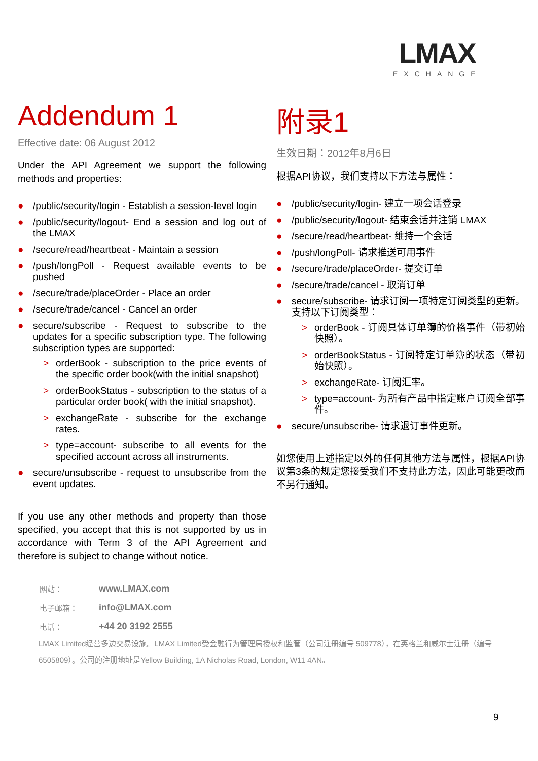LMAX
EXCHANGE
Addendum 1
Effective date: 06 August 2012
Under the API Agreement we support the following methods and properties:
● /public/security/login - Establish a session-level login
● /public/security/logout- End a session and log out of the LMAX
● /secure/read/heartbeat - Maintain a session
● /push/longPoll - Request available events to be pushed
● /secure/trade/placeOrder - Place an order
● /secure/trade/cancel - Cancel an order
● secure/subscribe - Request to subscribe to the updates for a specific subscription type. The following subscription types are supported:
> orderBook - subscription to the price events of the specific order book(with the initial snapshot)
> orderBookStatus - subscription to the status of a particular order book( with the initial snapshot).
> exchangeRate - subscribe for the exchange rates.
> type=account- subscribe to all events for the specified account across all instruments.
● secure/unsubscribe - request to unsubscribe from the event updates.
If you use any other methods and property than those specified, you accept that this is not supported by us in accordance with Term 3 of the API Agreement and therefore is subject to change without notice.
附录1
生效日期：2012年8月6日
根据API协议，我们支持以下方法与属性：
● /public/security/login- 建立一项会话登录
● /public/security/logout- 结束会话并注销 LMAX
● /secure/read/heartbeat- 维持一个会话
● /push/longPoll- 请求推送可用事件
● /secure/trade/placeOrder- 提交订单
● /secure/trade/cancel - 取消订单
● secure/subscribe- 请求订阅一项特定订阅类型的更新。支持以下订阅类型：
> orderBook - 订阅具体订单簿的价格事件（带初始快照）。
> orderBookStatus - 订阅特定订单簿的状态（带初始快照）。
> exchangeRate- 订阅汇率。
> type=account- 为所有产品中指定账户订阅全部事件。
● secure/unsubscribe- 请求退订事件更新。
如您使用上述指定以外的任何其他方法与属性，根据API协议第3条的规定您接受我们不支持此方法，因此可能更改而不另行通知。
| 网站： | www.LMAX.com |
| 电子邮箱： | info@LMAX.com |
| 电话： | +44 20 3192 2555 |
LMAX Limited经营多边交易设施。LMAX Limited受金融行为管理局授权和监管（公司注册编号 509778），在英格兰和威尔士注册（编号6505809）。公司的注册地址是Yellow Building, 1A Nicholas Road, London, W11 4AN。
9